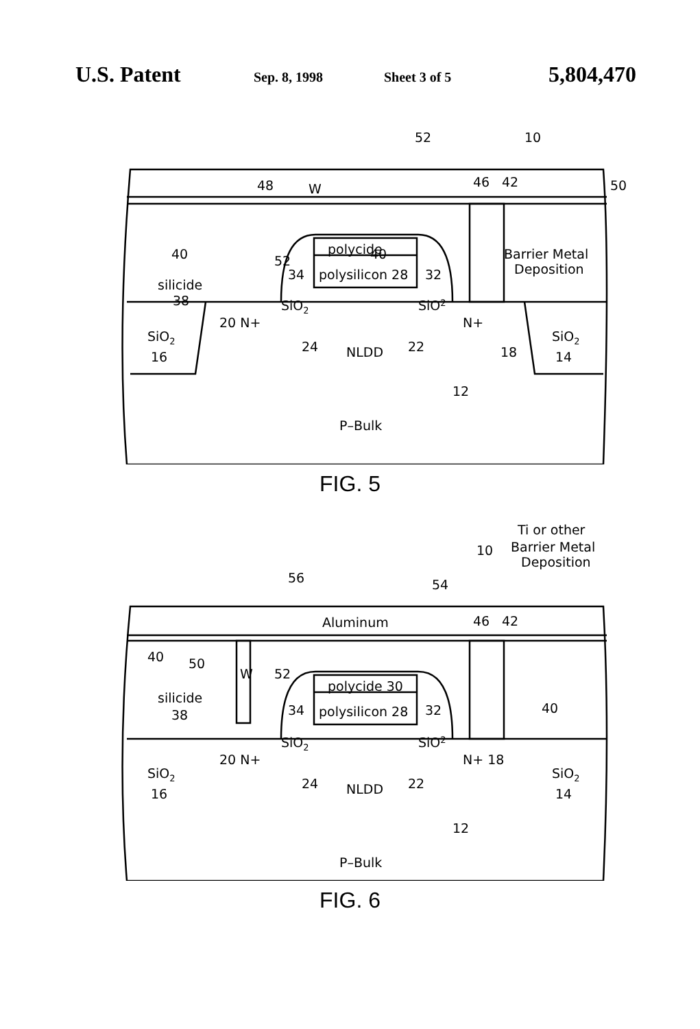U.S. Patent
Sep. 8, 1998 Sheet 3 of 5
5,804,470
52
10
48
W
46
42
50
40
40
52
Barrier Metal
Deposition
silicide
38
polycide
polysilicon 28
34
32
SiO2
SiO2
20 N+
N+
SiO2
16
SiO2
14
24
NLDD
22
18
12
P–Bulk
FIG. 5
Ti or other
Barrier Metal
Deposition
10
56
54
Aluminum
46
42
40
50
W
52
silicide
38
40
polycide 30
polysilicon 28
34
32
SiO2
SiO2
20 N+
N+ 18
SiO2
16
SiO2
14
24
NLDD
22
12
P–Bulk
FIG. 6